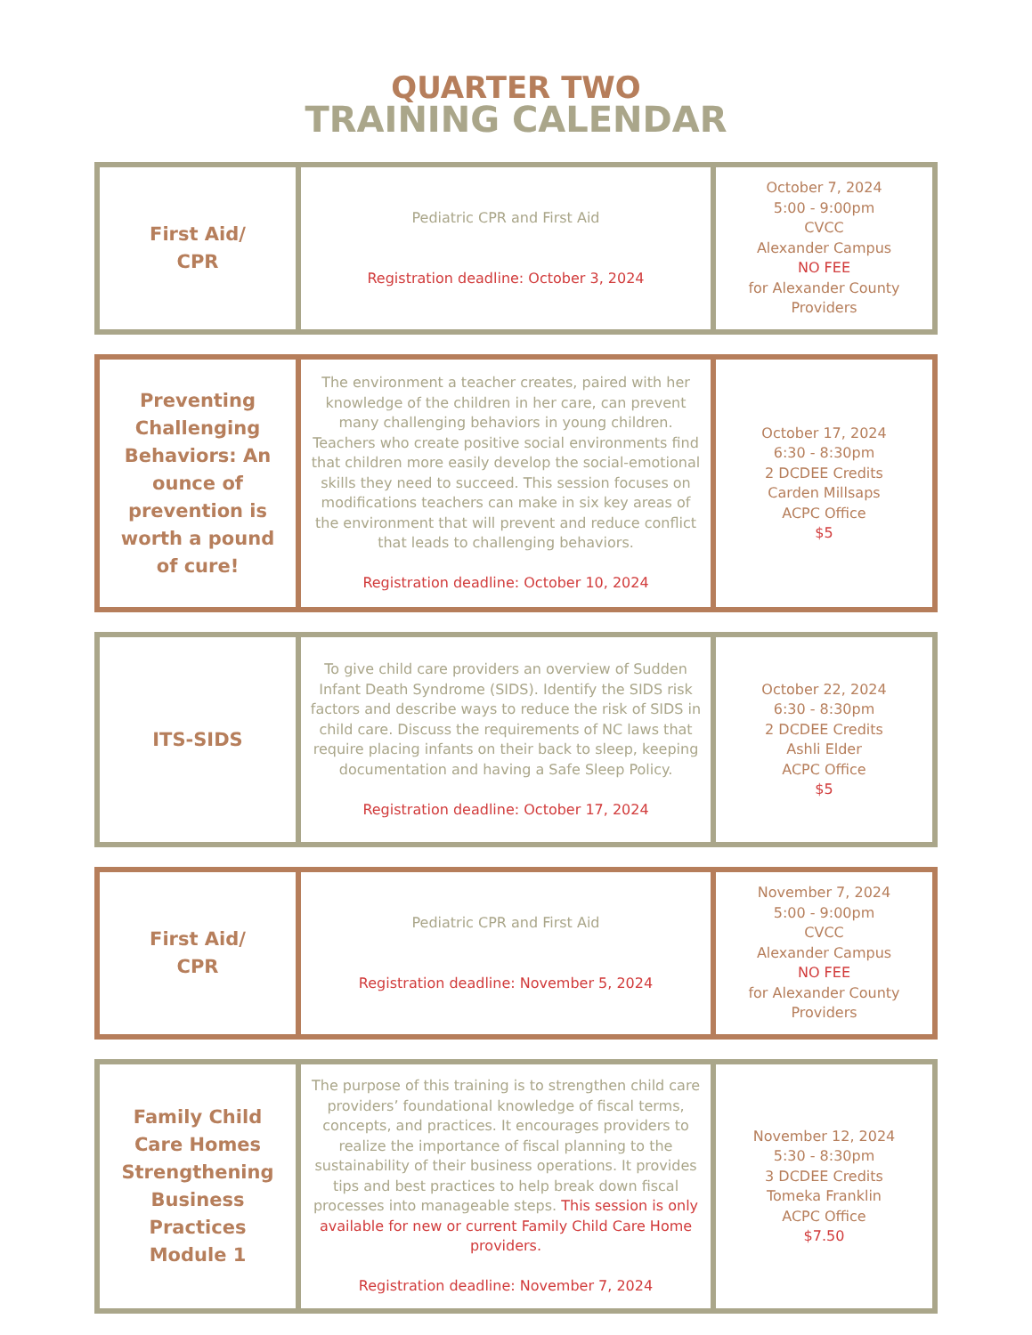QUARTER TWO
TRAINING CALENDAR
| First Aid/ CPR | Pediatric CPR and First Aid Registration deadline: October 3, 2024 | October 7, 2024 5:00 - 9:00pm CVCC Alexander Campus NO FEE for Alexander County Providers |
| Preventing Challenging Behaviors: An ounce of prevention is worth a pound of cure! | The environment a teacher creates, paired with her knowledge of the children in her care, can prevent many challenging behaviors in young children. Teachers who create positive social environments find that children more easily develop the social-emotional skills they need to succeed. This session focuses on modifications teachers can make in six key areas of the environment that will prevent and reduce conflict that leads to challenging behaviors. Registration deadline: October 10, 2024 | October 17, 2024 6:30 - 8:30pm 2 DCDEE Credits Carden Millsaps ACPC Office $5 |
| ITS-SIDS | To give child care providers an overview of Sudden Infant Death Syndrome (SIDS). Identify the SIDS risk factors and describe ways to reduce the risk of SIDS in child care. Discuss the requirements of NC laws that require placing infants on their back to sleep, keeping documentation and having a Safe Sleep Policy. Registration deadline: October 17, 2024 | October 22, 2024 6:30 - 8:30pm 2 DCDEE Credits Ashli Elder ACPC Office $5 |
| First Aid/ CPR | Pediatric CPR and First Aid Registration deadline: November 5, 2024 | November 7, 2024 5:00 - 9:00pm CVCC Alexander Campus NO FEE for Alexander County Providers |
| Family Child Care Homes Strengthening Business Practices Module 1 | The purpose of this training is to strengthen child care providers’ foundational knowledge of fiscal terms, concepts, and practices. It encourages providers to realize the importance of fiscal planning to the sustainability of their business operations. It provides tips and best practices to help break down fiscal processes into manageable steps. This session is only available for new or current Family Child Care Home providers. Registration deadline: November 7, 2024 | November 12, 2024 5:30 - 8:30pm 3 DCDEE Credits Tomeka Franklin ACPC Office $7.50 |